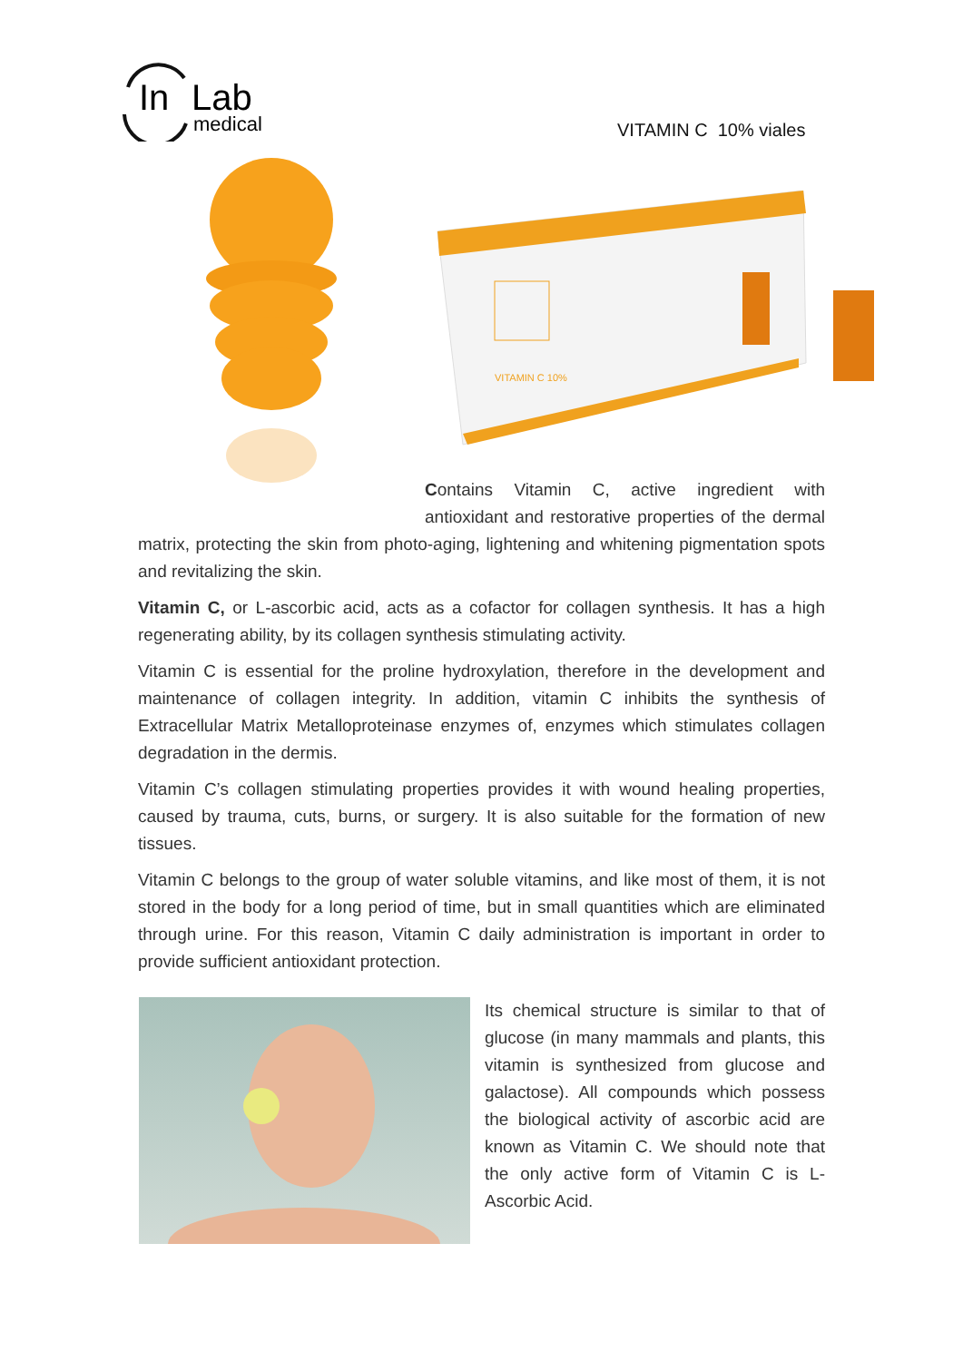In
Lab
medical
VITAMIN C 10% viales
VITAMIN C 10%
Contains Vitamin C, active ingredient with antioxidant and restorative properties of the dermal matrix, protecting the skin from photo-aging, lightening and whitening pigmentation spots and revitalizing the skin.
Vitamin C, or L-ascorbic acid, acts as a cofactor for collagen synthesis. It has a high regenerating ability, by its collagen synthesis stimulating activity.
Vitamin C is essential for the proline hydroxylation, therefore in the development and maintenance of collagen integrity. In addition, vitamin C inhibits the synthesis of Extracellular Matrix Metalloproteinase enzymes of, enzymes which stimulates collagen degradation in the dermis.
Vitamin C’s collagen stimulating properties provides it with wound healing properties, caused by trauma, cuts, burns, or surgery. It is also suitable for the formation of new tissues.
Vitamin C belongs to the group of water soluble vitamins, and like most of them, it is not stored in the body for a long period of time, but in small quantities which are eliminated through urine. For this reason, Vitamin C daily administration is important in order to provide sufficient antioxidant protection.
Its chemical structure is similar to that of glucose (in many mammals and plants, this vitamin is synthesized from glucose and galactose). All compounds which possess the biological activity of ascorbic acid are known as Vitamin C. We should note that the only active form of Vitamin C is L-Ascorbic Acid.